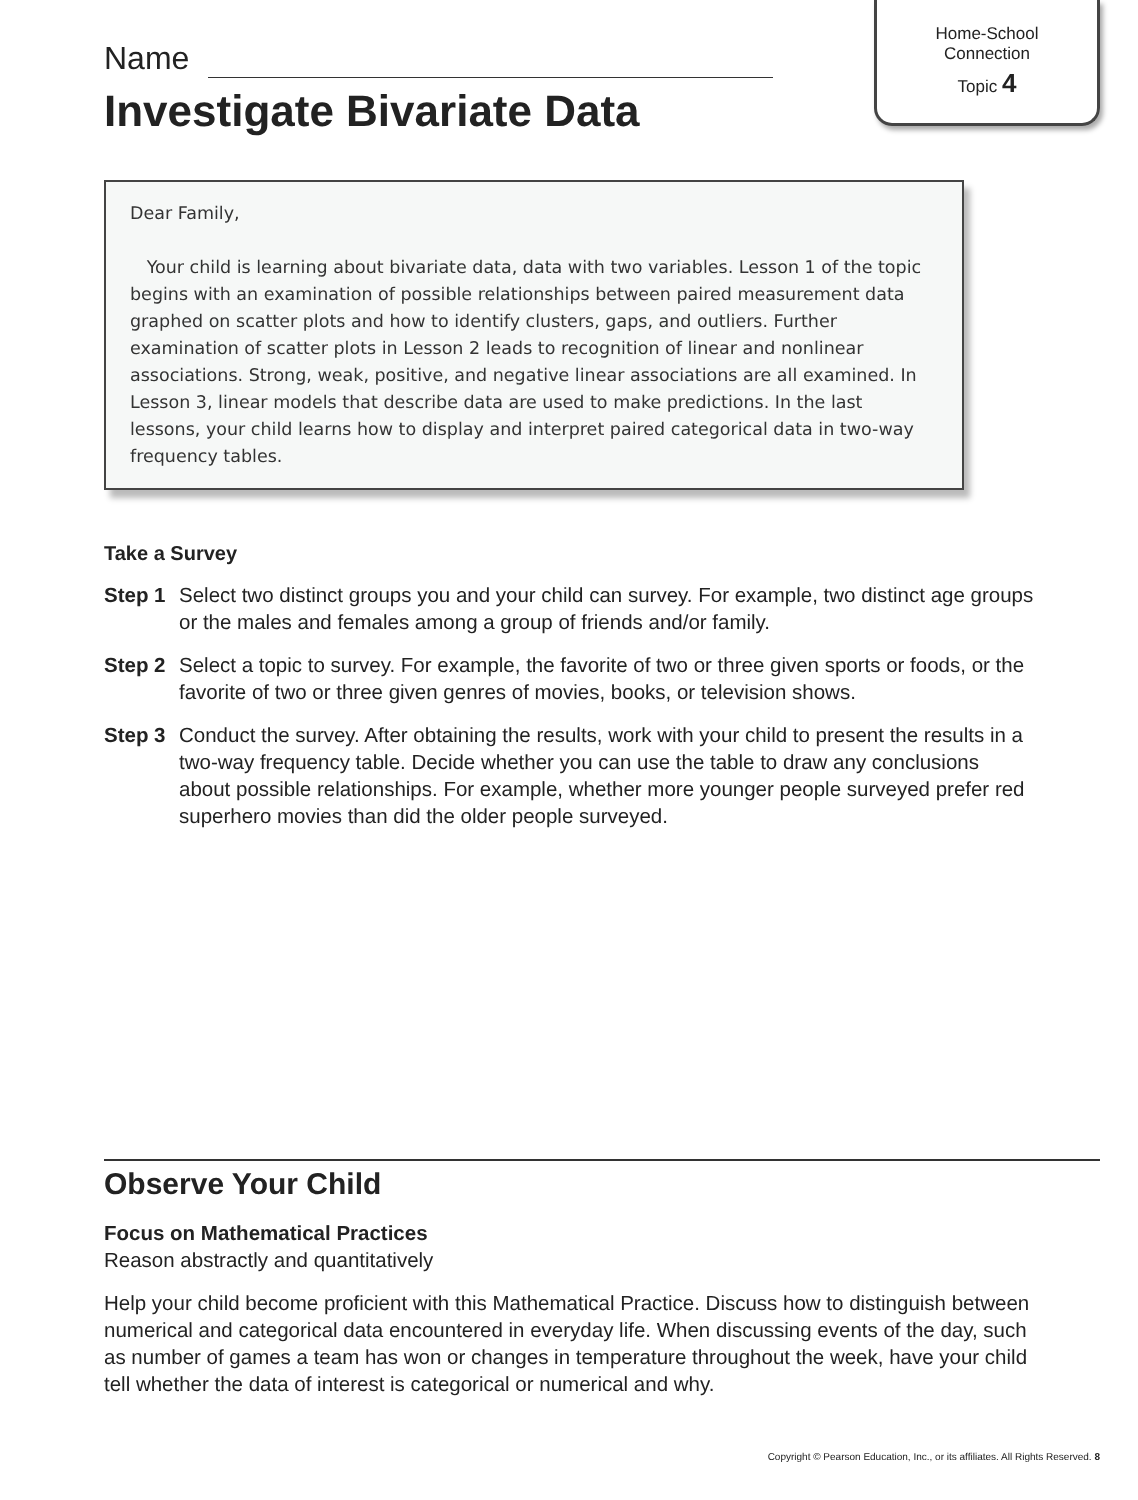Name
Investigate Bivariate Data
Home-School
Connection
Topic 4
Dear Family,
Your child is learning about bivariate data, data with two variables. Lesson 1 of the topic begins with an examination of possible relationships between paired measurement data graphed on scatter plots and how to identify clusters, gaps, and outliers. Further examination of scatter plots in Lesson 2 leads to recognition of linear and nonlinear associations. Strong, weak, positive, and negative linear associations are all examined. In Lesson 3, linear models that describe data are used to make predictions. In the last lessons, your child learns how to display and interpret paired categorical data in two-way frequency tables.
Take a Survey
Step 1 Select two distinct groups you and your child can survey. For example, two distinct age groups or the males and females among a group of friends and/or family.
Step 2 Select a topic to survey. For example, the favorite of two or three given sports or foods, or the favorite of two or three given genres of movies, books, or television shows.
Step 3 Conduct the survey. After obtaining the results, work with your child to present the results in a two-way frequency table. Decide whether you can use the table to draw any conclusions about possible relationships. For example, whether more younger people surveyed prefer red superhero movies than did the older people surveyed.
Observe Your Child
Focus on Mathematical Practices
Reason abstractly and quantitatively
Help your child become proficient with this Mathematical Practice. Discuss how to distinguish between numerical and categorical data encountered in everyday life. When discussing events of the day, such as number of games a team has won or changes in temperature throughout the week, have your child tell whether the data of interest is categorical or numerical and why.
Copyright © Pearson Education, Inc., or its affiliates. All Rights Reserved. 8